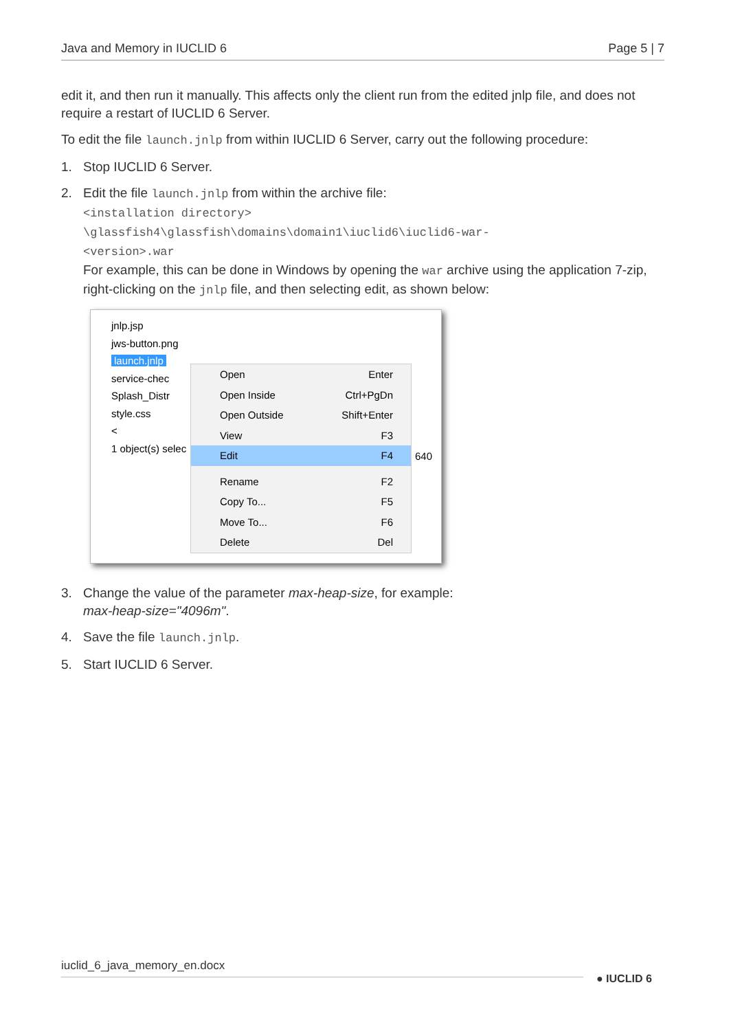Java and Memory in IUCLID 6 Page 5 | 7
edit it, and then run it manually. This affects only the client run from the edited jnlp file, and does not require a restart of IUCLID 6 Server.
To edit the file launch.jnlp from within IUCLID 6 Server, carry out the following procedure:
1. Stop IUCLID 6 Server.
2. Edit the file launch.jnlp from within the archive file:
<installation directory>
\glassfish4\glassfish\domains\domain1\iuclid6\iuclid6-war-
<version>.war
For example, this can be done in Windows by opening the war archive using the application 7-zip, right-clicking on the jnlp file, and then selecting edit, as shown below:
jnlp.jsp
jws-button.png
launch.jnlp
service-chec
Splash_Distr
style.css
<
1 object(s) selec
Open Enter
Open Inside Ctrl+PgDn
Open Outside Shift+Enter
View F3
Edit F4
Rename F2
Copy To... F5
Move To... F6
Delete Del
640
3. Change the value of the parameter max-heap-size, for example:
max-heap-size="4096m".
4. Save the file launch.jnlp.
5. Start IUCLID 6 Server.
iuclid_6_java_memory_en.docx
● IUCLID 6